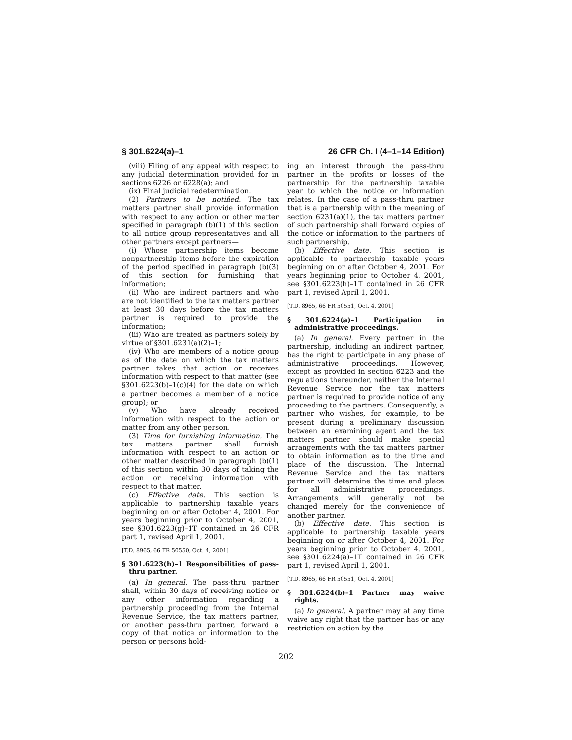§ 301.6224(a)–1 26 CFR Ch. I (4–1–14 Edition)
(viii) Filing of any appeal with respect to any judicial determination provided for in sections 6226 or 6228(a); and
(ix) Final judicial redetermination.
(2) Partners to be notified. The tax matters partner shall provide information with respect to any action or other matter specified in paragraph (b)(1) of this section to all notice group representatives and all other partners except partners—
(i) Whose partnership items become nonpartnership items before the expiration of the period specified in paragraph (b)(3) of this section for furnishing that information;
(ii) Who are indirect partners and who are not identified to the tax matters partner at least 30 days before the tax matters partner is required to provide the information;
(iii) Who are treated as partners solely by virtue of §301.6231(a)(2)–1;
(iv) Who are members of a notice group as of the date on which the tax matters partner takes that action or receives information with respect to that matter (see §301.6223(b)–1(c)(4) for the date on which a partner becomes a member of a notice group); or
(v) Who have already received information with respect to the action or matter from any other person.
(3) Time for furnishing information. The tax matters partner shall furnish information with respect to an action or other matter described in paragraph (b)(1) of this section within 30 days of taking the action or receiving information with respect to that matter.
(c) Effective date. This section is applicable to partnership taxable years beginning on or after October 4, 2001. For years beginning prior to October 4, 2001, see §301.6223(g)–1T contained in 26 CFR part 1, revised April 1, 2001.
[T.D. 8965, 66 FR 50550, Oct. 4, 2001]
§ 301.6223(h)–1 Responsibilities of pass-thru partner.
(a) In general. The pass-thru partner shall, within 30 days of receiving notice or any other information regarding a partnership proceeding from the Internal Revenue Service, the tax matters partner, or another pass-thru partner, forward a copy of that notice or information to the person or persons hold-
ing an interest through the pass-thru partner in the profits or losses of the partnership for the partnership taxable year to which the notice or information relates. In the case of a pass-thru partner that is a partnership within the meaning of section 6231(a)(1), the tax matters partner of such partnership shall forward copies of the notice or information to the partners of such partnership.
(b) Effective date. This section is applicable to partnership taxable years beginning on or after October 4, 2001. For years beginning prior to October 4, 2001, see §301.6223(h)–1T contained in 26 CFR part 1, revised April 1, 2001.
[T.D. 8965, 66 FR 50551, Oct. 4, 2001]
§ 301.6224(a)–1 Participation in administrative proceedings.
(a) In general. Every partner in the partnership, including an indirect partner, has the right to participate in any phase of administrative proceedings. However, except as provided in section 6223 and the regulations thereunder, neither the Internal Revenue Service nor the tax matters partner is required to provide notice of any proceeding to the partners. Consequently, a partner who wishes, for example, to be present during a preliminary discussion between an examining agent and the tax matters partner should make special arrangements with the tax matters partner to obtain information as to the time and place of the discussion. The Internal Revenue Service and the tax matters partner will determine the time and place for all administrative proceedings. Arrangements will generally not be changed merely for the convenience of another partner.
(b) Effective date. This section is applicable to partnership taxable years beginning on or after October 4, 2001. For years beginning prior to October 4, 2001, see §301.6224(a)–1T contained in 26 CFR part 1, revised April 1, 2001.
[T.D. 8965, 66 FR 50551, Oct. 4, 2001]
§ 301.6224(b)–1 Partner may waive rights.
(a) In general. A partner may at any time waive any right that the partner has or any restriction on action by the
202